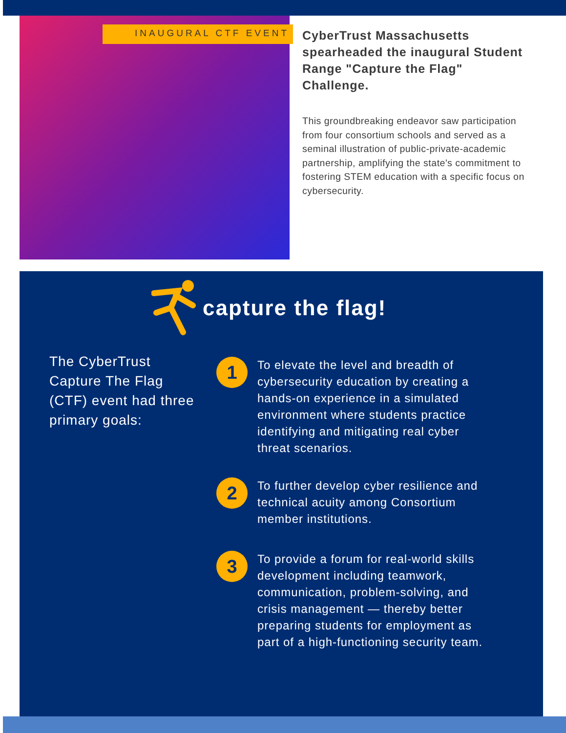INAUGURAL CTF EVENT
CyberTrust Massachusetts spearheaded the inaugural Student Range "Capture the Flag" Challenge.
This groundbreaking endeavor saw participation from four consortium schools and served as a seminal illustration of public-private-academic partnership, amplifying the state's commitment to fostering STEM education with a specific focus on cybersecurity.
capture the flag!
The CyberTrust Capture The Flag (CTF) event had three primary goals:
1
To elevate the level and breadth of cybersecurity education by creating a hands-on experience in a simulated environment where students practice identifying and mitigating real cyber threat scenarios.
2
To further develop cyber resilience and technical acuity among Consortium member institutions.
3
To provide a forum for real-world skills development including teamwork, communication, problem-solving, and crisis management — thereby better preparing students for employment as part of a high-functioning security team.